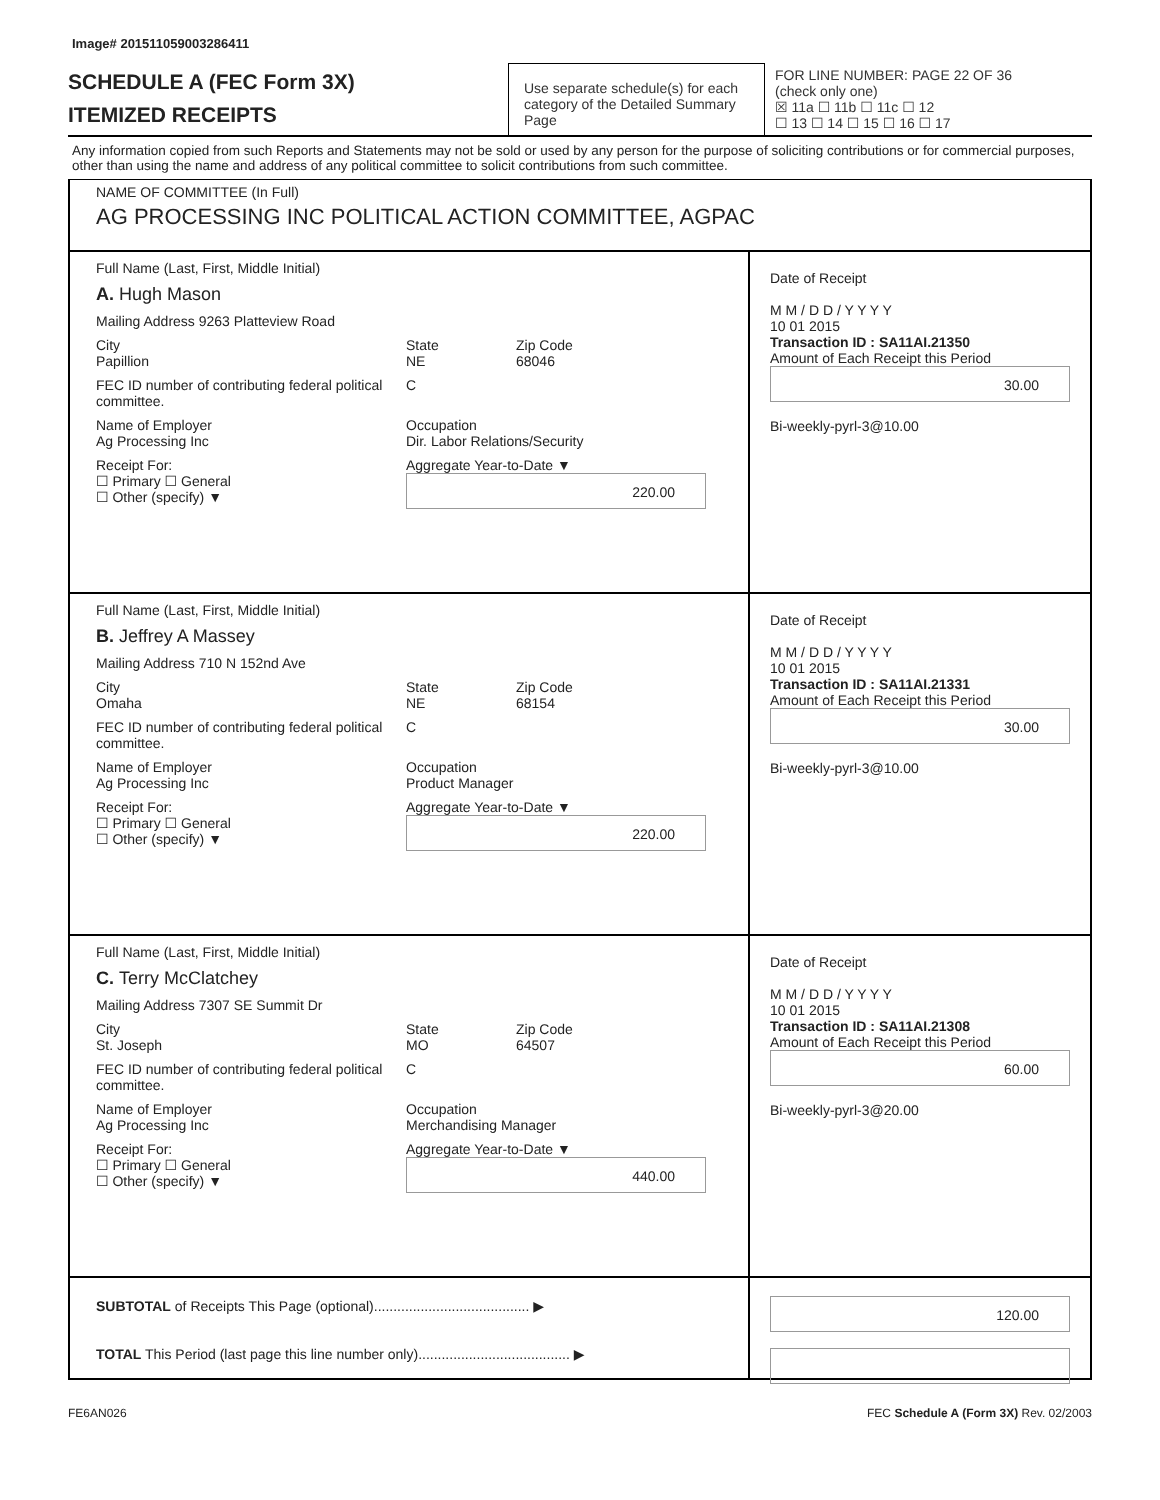Image# 201511059003286411
SCHEDULE A (FEC Form 3X)
ITEMIZED RECEIPTS
Use separate schedule(s) for each category of the Detailed Summary Page
FOR LINE NUMBER: PAGE 22 OF 36
(check only one)
☒ 11a ☐ 11b ☐ 11c ☐ 12
☐ 13 ☐ 14 ☐ 15 ☐ 16 ☐ 17
Any information copied from such Reports and Statements may not be sold or used by any person for the purpose of soliciting contributions or for commercial purposes, other than using the name and address of any political committee to solicit contributions from such committee.
NAME OF COMMITTEE (In Full)
AG PROCESSING INC POLITICAL ACTION COMMITTEE, AGPAC
Full Name (Last, First, Middle Initial)
A. Hugh Mason
Mailing Address 9263 Platteview Road
City
Papillion State
NE Zip Code
68046
FEC ID number of contributing federal political committee. C
Name of Employer
Ag Processing Inc Occupation
Dir. Labor Relations/Security
Receipt For:
☐ Primary ☐ General
☐ Other (specify) ▼ Aggregate Year-to-Date ▼
220.00
Date of Receipt
M M / D D / Y Y Y Y
10 01 2015
Transaction ID : SA11AI.21350
Amount of Each Receipt this Period
30.00
Bi-weekly-pyrl-3@10.00
Full Name (Last, First, Middle Initial)
B. Jeffrey A Massey
Mailing Address 710 N 152nd Ave
City
Omaha State
NE Zip Code
68154
FEC ID number of contributing federal political committee. C
Name of Employer
Ag Processing Inc Occupation
Product Manager
Receipt For:
☐ Primary ☐ General
☐ Other (specify) ▼ Aggregate Year-to-Date ▼
220.00
Date of Receipt
M M / D D / Y Y Y Y
10 01 2015
Transaction ID : SA11AI.21331
Amount of Each Receipt this Period
30.00
Bi-weekly-pyrl-3@10.00
Full Name (Last, First, Middle Initial)
C. Terry McClatchey
Mailing Address 7307 SE Summit Dr
City
St. Joseph State
MO Zip Code
64507
FEC ID number of contributing federal political committee. C
Name of Employer
Ag Processing Inc Occupation
Merchandising Manager
Receipt For:
☐ Primary ☐ General
☐ Other (specify) ▼ Aggregate Year-to-Date ▼
440.00
Date of Receipt
M M / D D / Y Y Y Y
10 01 2015
Transaction ID : SA11AI.21308
Amount of Each Receipt this Period
60.00
Bi-weekly-pyrl-3@20.00
SUBTOTAL of Receipts This Page (optional)........................................ ▶
TOTAL This Period (last page this line number only)....................................... ▶
120.00
FE6AN026 FEC Schedule A (Form 3X) Rev. 02/2003